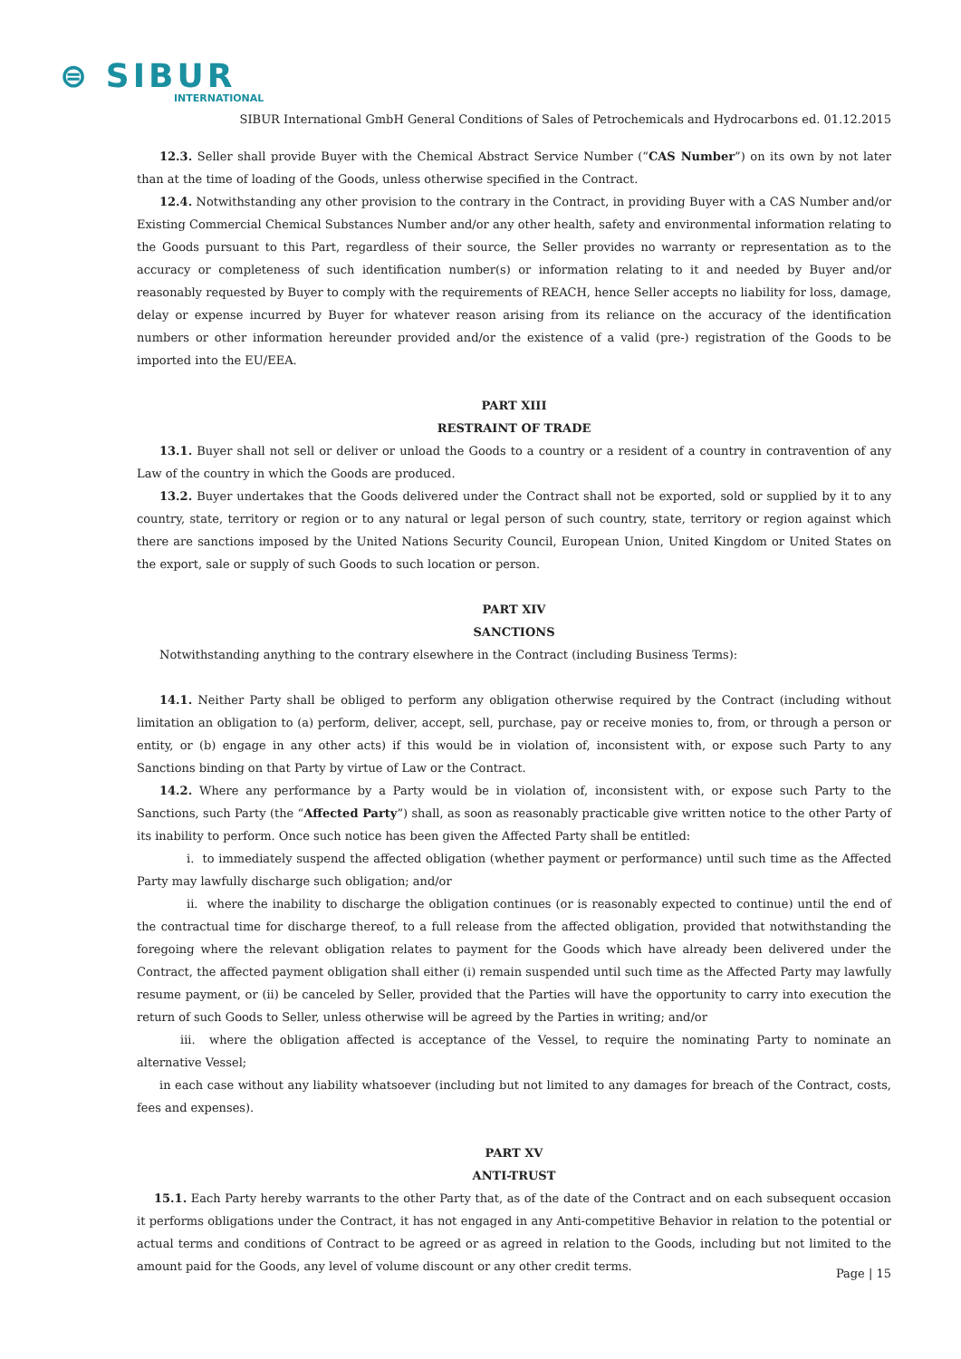⊜ SIBUR
INTERNATIONAL
SIBUR International GmbH General Conditions of Sales of Petrochemicals and Hydrocarbons ed. 01.12.2015
12.3. Seller shall provide Buyer with the Chemical Abstract Service Number (“CAS Number”) on its own by not later than at the time of loading of the Goods, unless otherwise specified in the Contract.
12.4. Notwithstanding any other provision to the contrary in the Contract, in providing Buyer with a CAS Number and/or Existing Commercial Chemical Substances Number and/or any other health, safety and environmental information relating to the Goods pursuant to this Part, regardless of their source, the Seller provides no warranty or representation as to the accuracy or completeness of such identification number(s) or information relating to it and needed by Buyer and/or reasonably requested by Buyer to comply with the requirements of REACH, hence Seller accepts no liability for loss, damage, delay or expense incurred by Buyer for whatever reason arising from its reliance on the accuracy of the identification numbers or other information hereunder provided and/or the existence of a valid (pre-) registration of the Goods to be imported into the EU/EEA.
PART XIII
RESTRAINT OF TRADE
13.1. Buyer shall not sell or deliver or unload the Goods to a country or a resident of a country in contravention of any Law of the country in which the Goods are produced.
13.2. Buyer undertakes that the Goods delivered under the Contract shall not be exported, sold or supplied by it to any country, state, territory or region or to any natural or legal person of such country, state, territory or region against which there are sanctions imposed by the United Nations Security Council, European Union, United Kingdom or United States on the export, sale or supply of such Goods to such location or person.
PART XIV
SANCTIONS
Notwithstanding anything to the contrary elsewhere in the Contract (including Business Terms):
14.1. Neither Party shall be obliged to perform any obligation otherwise required by the Contract (including without limitation an obligation to (a) perform, deliver, accept, sell, purchase, pay or receive monies to, from, or through a person or entity, or (b) engage in any other acts) if this would be in violation of, inconsistent with, or expose such Party to any Sanctions binding on that Party by virtue of Law or the Contract.
14.2. Where any performance by a Party would be in violation of, inconsistent with, or expose such Party to the Sanctions, such Party (the “Affected Party”) shall, as soon as reasonably practicable give written notice to the other Party of its inability to perform. Once such notice has been given the Affected Party shall be entitled:
i. to immediately suspend the affected obligation (whether payment or performance) until such time as the Affected Party may lawfully discharge such obligation; and/or
ii. where the inability to discharge the obligation continues (or is reasonably expected to continue) until the end of the contractual time for discharge thereof, to a full release from the affected obligation, provided that notwithstanding the foregoing where the relevant obligation relates to payment for the Goods which have already been delivered under the Contract, the affected payment obligation shall either (i) remain suspended until such time as the Affected Party may lawfully resume payment, or (ii) be canceled by Seller, provided that the Parties will have the opportunity to carry into execution the return of such Goods to Seller, unless otherwise will be agreed by the Parties in writing; and/or
iii. where the obligation affected is acceptance of the Vessel, to require the nominating Party to nominate an alternative Vessel;
in each case without any liability whatsoever (including but not limited to any damages for breach of the Contract, costs, fees and expenses).
PART XV
ANTI-TRUST
15.1. Each Party hereby warrants to the other Party that, as of the date of the Contract and on each subsequent occasion it performs obligations under the Contract, it has not engaged in any Anti-competitive Behavior in relation to the potential or actual terms and conditions of Contract to be agreed or as agreed in relation to the Goods, including but not limited to the amount paid for the Goods, any level of volume discount or any other credit terms.
Page | 15